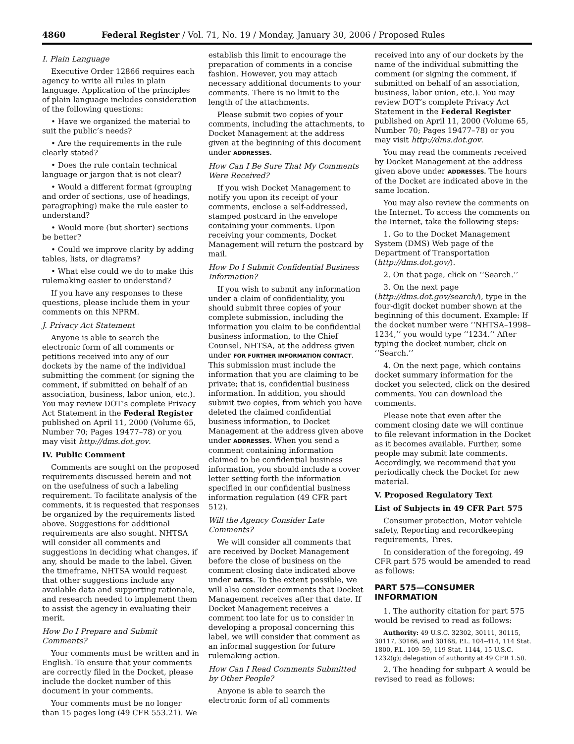4860 Federal Register / Vol. 71, No. 19 / Monday, January 30, 2006 / Proposed Rules
I. Plain Language
Executive Order 12866 requires each agency to write all rules in plain language. Application of the principles of plain language includes consideration of the following questions:
• Have we organized the material to suit the public’s needs?
• Are the requirements in the rule clearly stated?
• Does the rule contain technical language or jargon that is not clear?
• Would a different format (grouping and order of sections, use of headings, paragraphing) make the rule easier to understand?
• Would more (but shorter) sections be better?
• Could we improve clarity by adding tables, lists, or diagrams?
• What else could we do to make this rulemaking easier to understand?
If you have any responses to these questions, please include them in your comments on this NPRM.
J. Privacy Act Statement
Anyone is able to search the electronic form of all comments or petitions received into any of our dockets by the name of the individual submitting the comment (or signing the comment, if submitted on behalf of an association, business, labor union, etc.). You may review DOT’s complete Privacy Act Statement in the Federal Register published on April 11, 2000 (Volume 65, Number 70; Pages 19477–78) or you may visit http://dms.dot.gov.
IV. Public Comment
Comments are sought on the proposed requirements discussed herein and not on the usefulness of such a labeling requirement. To facilitate analysis of the comments, it is requested that responses be organized by the requirements listed above. Suggestions for additional requirements are also sought. NHTSA will consider all comments and suggestions in deciding what changes, if any, should be made to the label. Given the timeframe, NHTSA would request that other suggestions include any available data and supporting rationale, and research needed to implement them to assist the agency in evaluating their merit.
How Do I Prepare and Submit Comments?
Your comments must be written and in English. To ensure that your comments are correctly filed in the Docket, please include the docket number of this document in your comments.
Your comments must be no longer than 15 pages long (49 CFR 553.21). We
establish this limit to encourage the preparation of comments in a concise fashion. However, you may attach necessary additional documents to your comments. There is no limit to the length of the attachments.
Please submit two copies of your comments, including the attachments, to Docket Management at the address given at the beginning of this document under ADDRESSES.
How Can I Be Sure That My Comments Were Received?
If you wish Docket Management to notify you upon its receipt of your comments, enclose a self-addressed, stamped postcard in the envelope containing your comments. Upon receiving your comments, Docket Management will return the postcard by mail.
How Do I Submit Confidential Business Information?
If you wish to submit any information under a claim of confidentiality, you should submit three copies of your complete submission, including the information you claim to be confidential business information, to the Chief Counsel, NHTSA, at the address given under FOR FURTHER INFORMATION CONTACT. This submission must include the information that you are claiming to be private; that is, confidential business information. In addition, you should submit two copies, from which you have deleted the claimed confidential business information, to Docket Management at the address given above under ADDRESSES. When you send a comment containing information claimed to be confidential business information, you should include a cover letter setting forth the information specified in our confidential business information regulation (49 CFR part 512).
Will the Agency Consider Late Comments?
We will consider all comments that are received by Docket Management before the close of business on the comment closing date indicated above under DATES. To the extent possible, we will also consider comments that Docket Management receives after that date. If Docket Management receives a comment too late for us to consider in developing a proposal concerning this label, we will consider that comment as an informal suggestion for future rulemaking action.
How Can I Read Comments Submitted by Other People?
Anyone is able to search the electronic form of all comments
received into any of our dockets by the name of the individual submitting the comment (or signing the comment, if submitted on behalf of an association, business, labor union, etc.). You may review DOT’s complete Privacy Act Statement in the Federal Register published on April 11, 2000 (Volume 65, Number 70; Pages 19477–78) or you may visit http://dms.dot.gov.
You may read the comments received by Docket Management at the address given above under ADDRESSES. The hours of the Docket are indicated above in the same location.
You may also review the comments on the Internet. To access the comments on the Internet, take the following steps:
1. Go to the Docket Management System (DMS) Web page of the Department of Transportation (http://dms.dot.gov/).
2. On that page, click on ‘‘Search.’’
3. On the next page (http://dms.dot.gov/search/), type in the four-digit docket number shown at the beginning of this document. Example: If the docket number were ‘‘NHTSA–1998–1234,’’ you would type ‘‘1234.’’ After typing the docket number, click on ‘‘Search.’’
4. On the next page, which contains docket summary information for the docket you selected, click on the desired comments. You can download the comments.
Please note that even after the comment closing date we will continue to file relevant information in the Docket as it becomes available. Further, some people may submit late comments. Accordingly, we recommend that you periodically check the Docket for new material.
V. Proposed Regulatory Text
List of Subjects in 49 CFR Part 575
Consumer protection, Motor vehicle safety, Reporting and recordkeeping requirements, Tires.
In consideration of the foregoing, 49 CFR part 575 would be amended to read as follows:
PART 575—CONSUMER INFORMATION
1. The authority citation for part 575 would be revised to read as follows:
Authority: 49 U.S.C. 32302, 30111, 30115, 30117, 30166, and 30168, P.L. 104–414, 114 Stat. 1800, P.L. 109–59, 119 Stat. 1144, 15 U.S.C. 1232(g); delegation of authority at 49 CFR 1.50.
2. The heading for subpart A would be revised to read as follows: